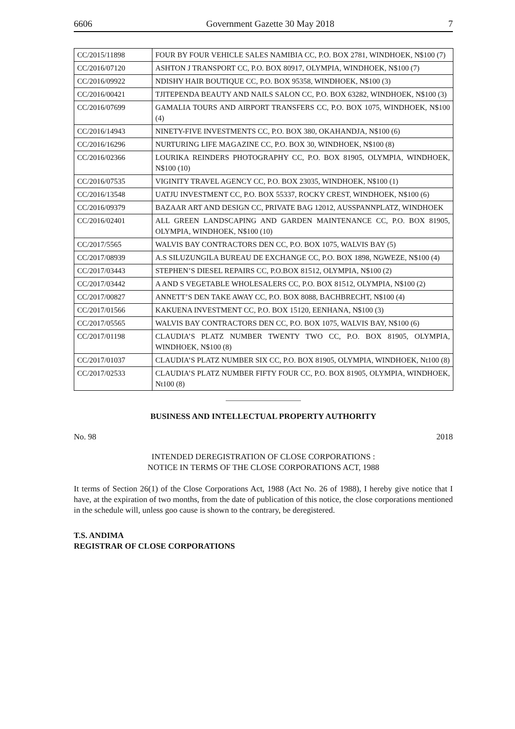6606 Government Gazette 30 May 2018 7
| CC/2015/11898 | FOUR BY FOUR VEHICLE SALES NAMIBIA CC, P.O. BOX 2781, WINDHOEK, N$100 (7) |
| CC/2016/07120 | ASHTON J TRANSPORT CC, P.O. BOX 80917, OLYMPIA, WINDHOEK, N$100 (7) |
| CC/2016/09922 | NDISHY HAIR BOUTIQUE CC, P.O. BOX 95358, WINDHOEK, N$100 (3) |
| CC/2016/00421 | TJITEPENDA BEAUTY AND NAILS SALON CC, P.O. BOX 63282, WINDHOEK, N$100 (3) |
| CC/2016/07699 | GAMALIA TOURS AND AIRPORT TRANSFERS CC, P.O. BOX 1075, WINDHOEK, N$100 (4) |
| CC/2016/14943 | NINETY-FIVE INVESTMENTS CC, P.O. BOX 380, OKAHANDJA, N$100 (6) |
| CC/2016/16296 | NURTURING LIFE MAGAZINE CC, P.O. BOX 30, WINDHOEK, N$100 (8) |
| CC/2016/02366 | LOURIKA REINDERS PHOTOGRAPHY CC, P.O. BOX 81905, OLYMPIA, WINDHOEK, N$100 (10) |
| CC/2016/07535 | VIGINITY TRAVEL AGENCY CC, P.O. BOX 23035, WINDHOEK, N$100 (1) |
| CC/2016/13548 | UATJU INVESTMENT CC, P.O. BOX 55337, ROCKY CREST, WINDHOEK, N$100 (6) |
| CC/2016/09379 | BAZAAR ART AND DESIGN CC, PRIVATE BAG 12012, AUSSPANNPLATZ, WINDHOEK |
| CC/2016/02401 | ALL GREEN LANDSCAPING AND GARDEN MAINTENANCE CC, P.O. BOX 81905, OLYMPIA, WINDHOEK, N$100 (10) |
| CC/2017/5565 | WALVIS BAY CONTRACTORS DEN CC, P.O. BOX 1075, WALVIS BAY (5) |
| CC/2017/08939 | A.S SILUZUNGILA BUREAU DE EXCHANGE CC, P.O. BOX 1898, NGWEZE, N$100 (4) |
| CC/2017/03443 | STEPHEN’S DIESEL REPAIRS CC, P.O.BOX 81512, OLYMPIA, N$100 (2) |
| CC/2017/03442 | A AND S VEGETABLE WHOLESALERS CC, P.O. BOX 81512, OLYMPIA, N$100 (2) |
| CC/2017/00827 | ANNETT’S DEN TAKE AWAY CC, P.O. BOX 8088, BACHBRECHT, N$100 (4) |
| CC/2017/01566 | KAKUENA INVESTMENT CC, P.O. BOX 15120, EENHANA, N$100 (3) |
| CC/2017/05565 | WALVIS BAY CONTRACTORS DEN CC, P.O. BOX 1075, WALVIS BAY, N$100 (6) |
| CC/2017/01198 | CLAUDIA’S PLATZ NUMBER TWENTY TWO CC, P.O. BOX 81905, OLYMPIA, WINDHOEK, N$100 (8) |
| CC/2017/01037 | CLAUDIA’S PLATZ NUMBER SIX CC, P.O. BOX 81905, OLYMPIA, WINDHOEK, Nt100 (8) |
| CC/2017/02533 | CLAUDIA’S PLATZ NUMBER FIFTY FOUR CC, P.O. BOX 81905, OLYMPIA, WINDHOEK, Nt100 (8) |
BUSINESS AND INTELLECTUAL PROPERTY AUTHORITY
No. 98 2018
INTENDED DEREGISTRATION OF CLOSE CORPORATIONS :
NOTICE IN TERMS OF THE CLOSE CORPORATIONS ACT, 1988
It terms of Section 26(1) of the Close Corporations Act, 1988 (Act No. 26 of 1988), I hereby give notice that I have, at the expiration of two months, from the date of publication of this notice, the close corporations mentioned in the schedule will, unless goo cause is shown to the contrary, be deregistered.
T.S. ANDIMA
REGISTRAR OF CLOSE CORPORATIONS